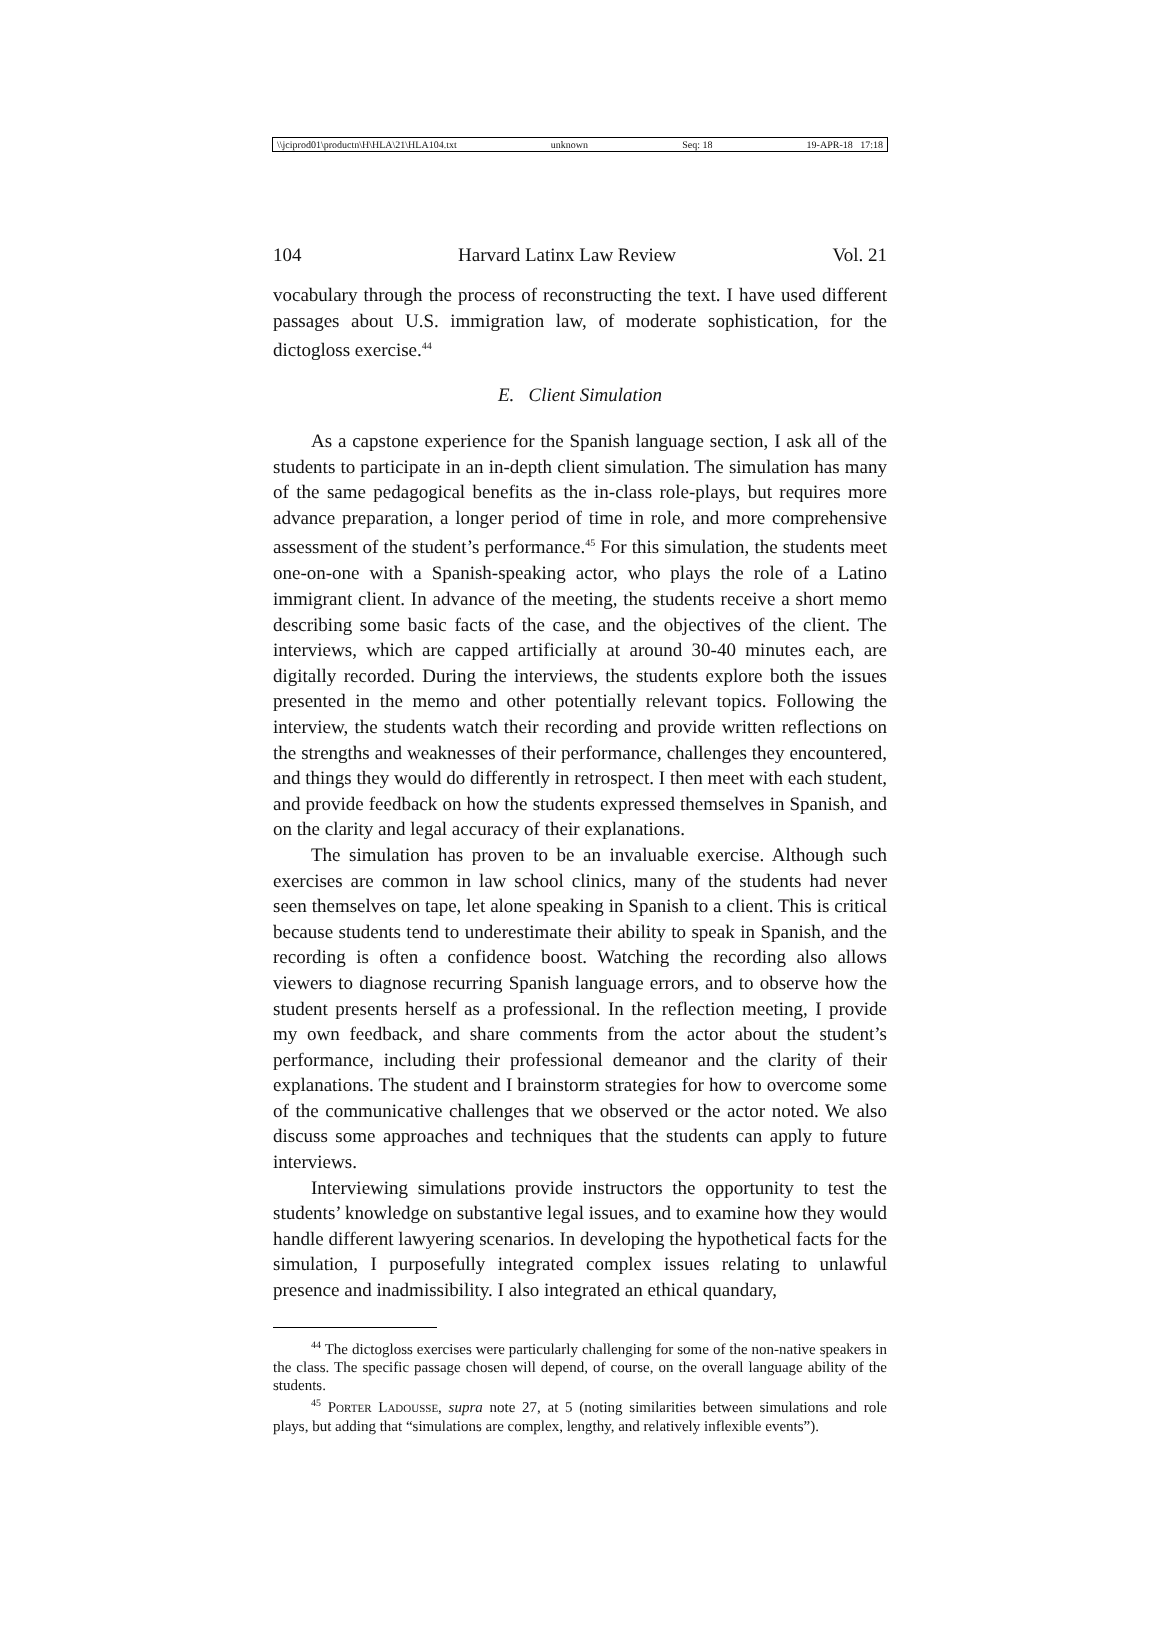\\jciprod01\productn\H\HLA\21\HLA104.txt unknown Seq: 18 19-APR-18 17:18
104 Harvard Latinx Law Review Vol. 21
vocabulary through the process of reconstructing the text. I have used different passages about U.S. immigration law, of moderate sophistication, for the dictogloss exercise.<sup>44</sup>
E. Client Simulation
As a capstone experience for the Spanish language section, I ask all of the students to participate in an in-depth client simulation. The simulation has many of the same pedagogical benefits as the in-class role-plays, but requires more advance preparation, a longer period of time in role, and more comprehensive assessment of the student’s performance.<sup>45</sup> For this simulation, the students meet one-on-one with a Spanish-speaking actor, who plays the role of a Latino immigrant client. In advance of the meeting, the students receive a short memo describing some basic facts of the case, and the objectives of the client. The interviews, which are capped artificially at around 30-40 minutes each, are digitally recorded. During the interviews, the students explore both the issues presented in the memo and other potentially relevant topics. Following the interview, the students watch their recording and provide written reflections on the strengths and weaknesses of their performance, challenges they encountered, and things they would do differently in retrospect. I then meet with each student, and provide feedback on how the students expressed themselves in Spanish, and on the clarity and legal accuracy of their explanations.
The simulation has proven to be an invaluable exercise. Although such exercises are common in law school clinics, many of the students had never seen themselves on tape, let alone speaking in Spanish to a client. This is critical because students tend to underestimate their ability to speak in Spanish, and the recording is often a confidence boost. Watching the recording also allows viewers to diagnose recurring Spanish language errors, and to observe how the student presents herself as a professional. In the reflection meeting, I provide my own feedback, and share comments from the actor about the student’s performance, including their professional demeanor and the clarity of their explanations. The student and I brainstorm strategies for how to overcome some of the communicative challenges that we observed or the actor noted. We also discuss some approaches and techniques that the students can apply to future interviews.
Interviewing simulations provide instructors the opportunity to test the students’ knowledge on substantive legal issues, and to examine how they would handle different lawyering scenarios. In developing the hypothetical facts for the simulation, I purposefully integrated complex issues relating to unlawful presence and inadmissibility. I also integrated an ethical quandary,
<sup>44</sup> The dictogloss exercises were particularly challenging for some of the non-native speakers in the class. The specific passage chosen will depend, of course, on the overall language ability of the students.
<sup>45</sup> PORTER LADOUSSE, supra note 27, at 5 (noting similarities between simulations and role plays, but adding that “simulations are complex, lengthy, and relatively inflexible events”).